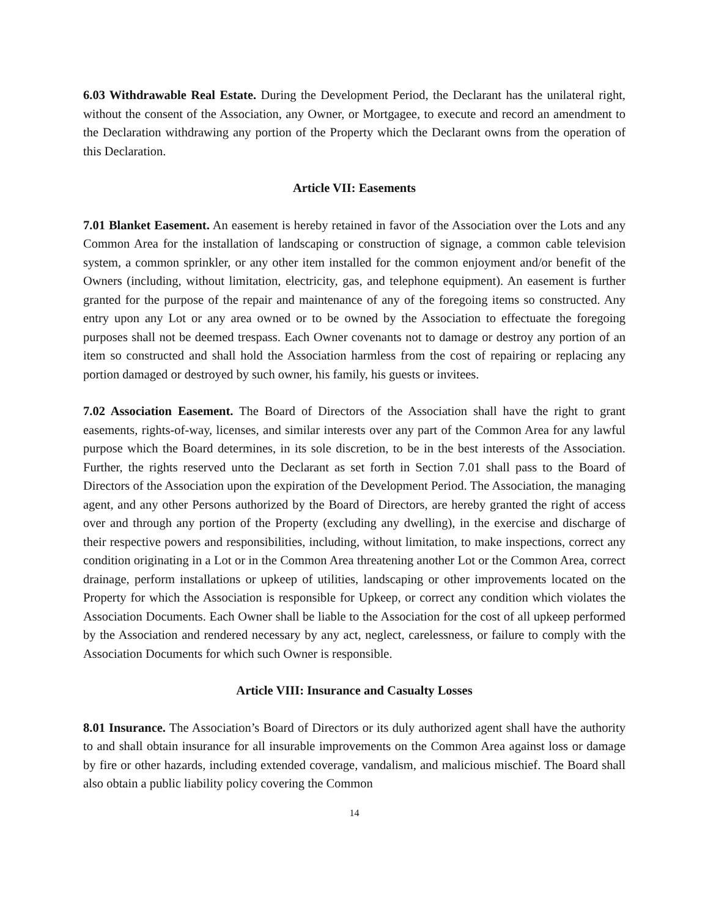6.03 Withdrawable Real Estate. During the Development Period, the Declarant has the unilateral right, without the consent of the Association, any Owner, or Mortgagee, to execute and record an amendment to the Declaration withdrawing any portion of the Property which the Declarant owns from the operation of this Declaration.
Article VII: Easements
7.01 Blanket Easement. An easement is hereby retained in favor of the Association over the Lots and any Common Area for the installation of landscaping or construction of signage, a common cable television system, a common sprinkler, or any other item installed for the common enjoyment and/or benefit of the Owners (including, without limitation, electricity, gas, and telephone equipment). An easement is further granted for the purpose of the repair and maintenance of any of the foregoing items so constructed. Any entry upon any Lot or any area owned or to be owned by the Association to effectuate the foregoing purposes shall not be deemed trespass. Each Owner covenants not to damage or destroy any portion of an item so constructed and shall hold the Association harmless from the cost of repairing or replacing any portion damaged or destroyed by such owner, his family, his guests or invitees.
7.02 Association Easement. The Board of Directors of the Association shall have the right to grant easements, rights-of-way, licenses, and similar interests over any part of the Common Area for any lawful purpose which the Board determines, in its sole discretion, to be in the best interests of the Association. Further, the rights reserved unto the Declarant as set forth in Section 7.01 shall pass to the Board of Directors of the Association upon the expiration of the Development Period. The Association, the managing agent, and any other Persons authorized by the Board of Directors, are hereby granted the right of access over and through any portion of the Property (excluding any dwelling), in the exercise and discharge of their respective powers and responsibilities, including, without limitation, to make inspections, correct any condition originating in a Lot or in the Common Area threatening another Lot or the Common Area, correct drainage, perform installations or upkeep of utilities, landscaping or other improvements located on the Property for which the Association is responsible for Upkeep, or correct any condition which violates the Association Documents. Each Owner shall be liable to the Association for the cost of all upkeep performed by the Association and rendered necessary by any act, neglect, carelessness, or failure to comply with the Association Documents for which such Owner is responsible.
Article VIII: Insurance and Casualty Losses
8.01 Insurance. The Association’s Board of Directors or its duly authorized agent shall have the authority to and shall obtain insurance for all insurable improvements on the Common Area against loss or damage by fire or other hazards, including extended coverage, vandalism, and malicious mischief. The Board shall also obtain a public liability policy covering the Common
14